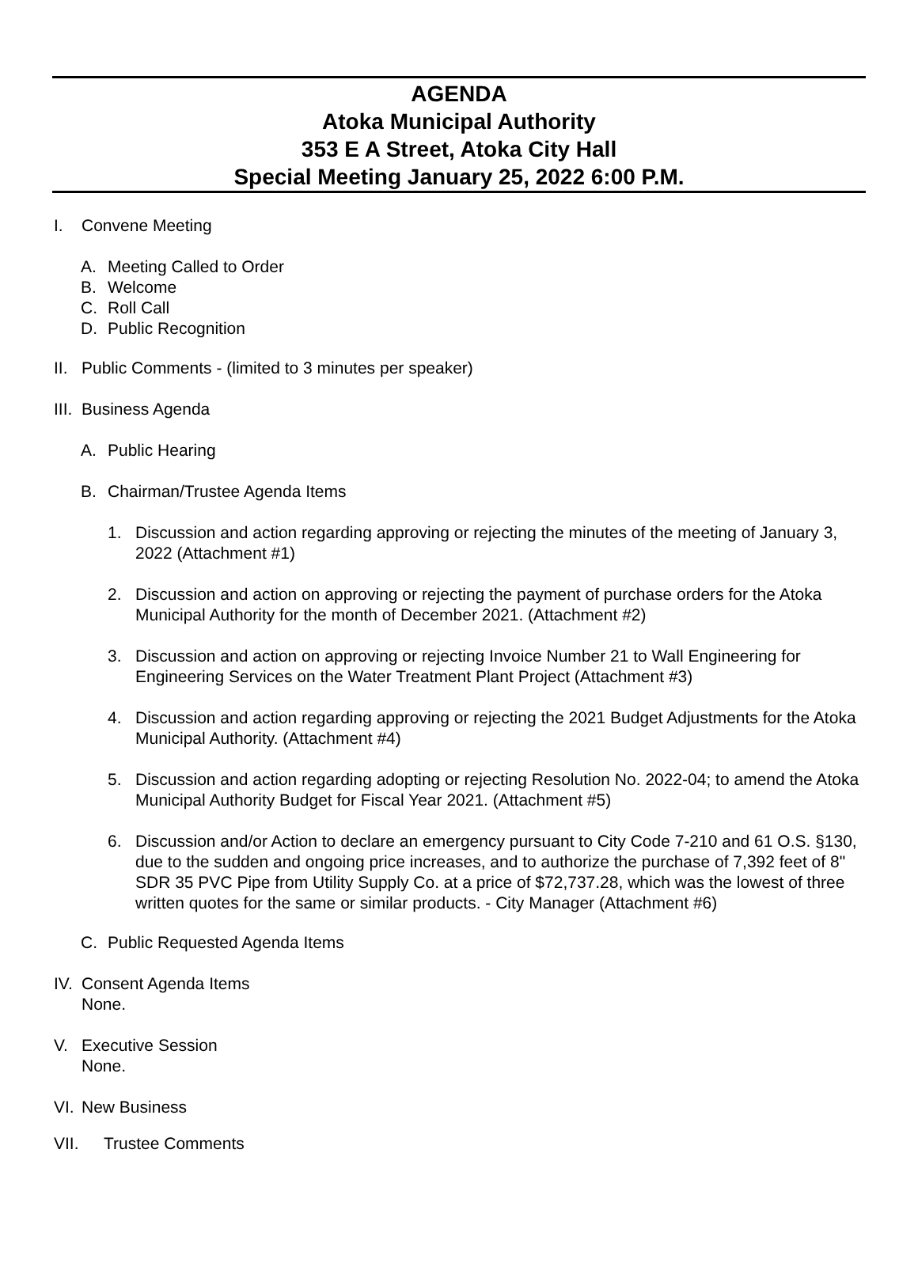AGENDA
Atoka Municipal Authority
353 E A Street, Atoka City Hall
Special Meeting January 25, 2022 6:00 P.M.
I. Convene Meeting
A. Meeting Called to Order
B. Welcome
C. Roll Call
D. Public Recognition
II. Public Comments - (limited to 3 minutes per speaker)
III. Business Agenda
A. Public Hearing
B. Chairman/Trustee Agenda Items
1. Discussion and action regarding approving or rejecting the minutes of the meeting of January 3, 2022 (Attachment #1)
2. Discussion and action on approving or rejecting the payment of purchase orders for the Atoka Municipal Authority for the month of December 2021. (Attachment #2)
3. Discussion and action on approving or rejecting Invoice Number 21 to Wall Engineering for Engineering Services on the Water Treatment Plant Project (Attachment #3)
4. Discussion and action regarding approving or rejecting the 2021 Budget Adjustments for the Atoka Municipal Authority. (Attachment #4)
5. Discussion and action regarding adopting or rejecting Resolution No. 2022-04; to amend the Atoka Municipal Authority Budget for Fiscal Year 2021. (Attachment #5)
6. Discussion and/or Action to declare an emergency pursuant to City Code 7-210 and 61 O.S. §130, due to the sudden and ongoing price increases, and to authorize the purchase of 7,392 feet of 8" SDR 35 PVC Pipe from Utility Supply Co. at a price of $72,737.28, which was the lowest of three written quotes for the same or similar products. - City Manager (Attachment #6)
C. Public Requested Agenda Items
IV. Consent Agenda Items
None.
V. Executive Session
None.
VI. New Business
VII. Trustee Comments